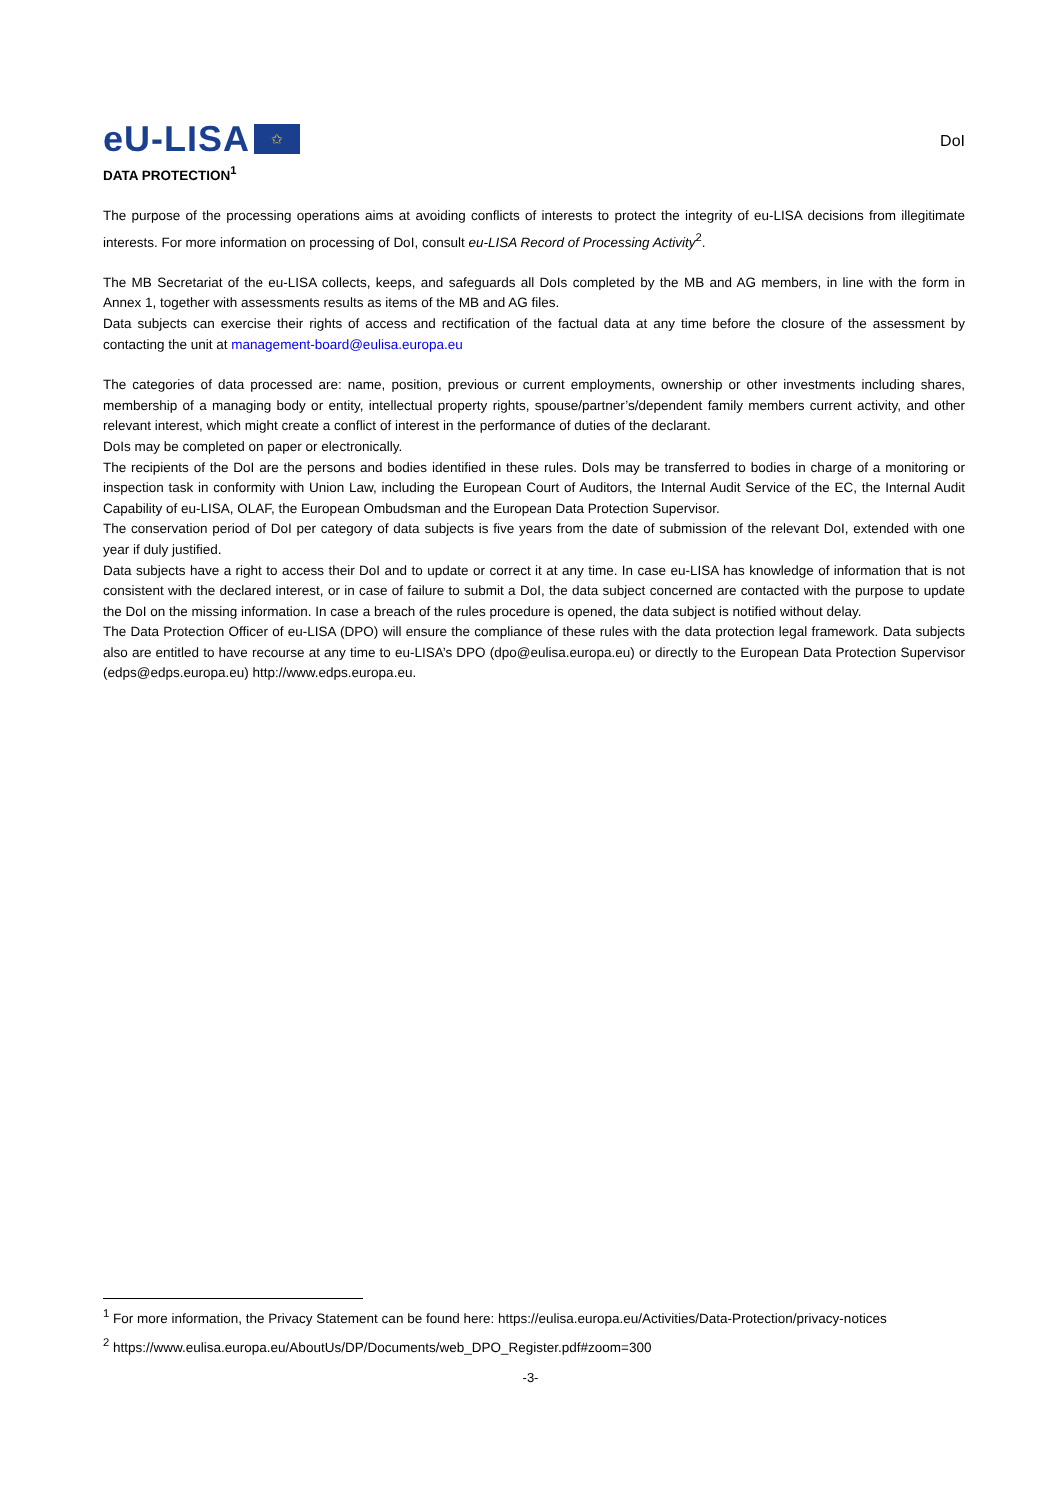eU-LISA ✩
DoI
DATA PROTECTION<sup>1</sup>
The purpose of the processing operations aims at avoiding conflicts of interests to protect the integrity of eu-LISA decisions from illegitimate interests. For more information on processing of DoI, consult eu-LISA Record of Processing Activity<sup>2</sup>.
The MB Secretariat of the eu-LISA collects, keeps, and safeguards all DoIs completed by the MB and AG members, in line with the form in Annex 1, together with assessments results as items of the MB and AG files.
Data subjects can exercise their rights of access and rectification of the factual data at any time before the closure of the assessment by contacting the unit at management-board@eulisa.europa.eu
The categories of data processed are: name, position, previous or current employments, ownership or other investments including shares, membership of a managing body or entity, intellectual property rights, spouse/partner’s/dependent family members current activity, and other relevant interest, which might create a conflict of interest in the performance of duties of the declarant.
DoIs may be completed on paper or electronically.
The recipients of the DoI are the persons and bodies identified in these rules. DoIs may be transferred to bodies in charge of a monitoring or inspection task in conformity with Union Law, including the European Court of Auditors, the Internal Audit Service of the EC, the Internal Audit Capability of eu-LISA, OLAF, the European Ombudsman and the European Data Protection Supervisor.
The conservation period of DoI per category of data subjects is five years from the date of submission of the relevant DoI, extended with one year if duly justified.
Data subjects have a right to access their DoI and to update or correct it at any time. In case eu-LISA has knowledge of information that is not consistent with the declared interest, or in case of failure to submit a DoI, the data subject concerned are contacted with the purpose to update the DoI on the missing information. In case a breach of the rules procedure is opened, the data subject is notified without delay.
The Data Protection Officer of eu-LISA (DPO) will ensure the compliance of these rules with the data protection legal framework. Data subjects also are entitled to have recourse at any time to eu-LISA’s DPO (dpo@eulisa.europa.eu) or directly to the European Data Protection Supervisor (edps@edps.europa.eu) http://www.edps.europa.eu.
<sup>1</sup> For more information, the Privacy Statement can be found here: https://eulisa.europa.eu/Activities/Data-Protection/privacy-notices
<sup>2</sup> https://www.eulisa.europa.eu/AboutUs/DP/Documents/web_DPO_Register.pdf#zoom=300
-3-